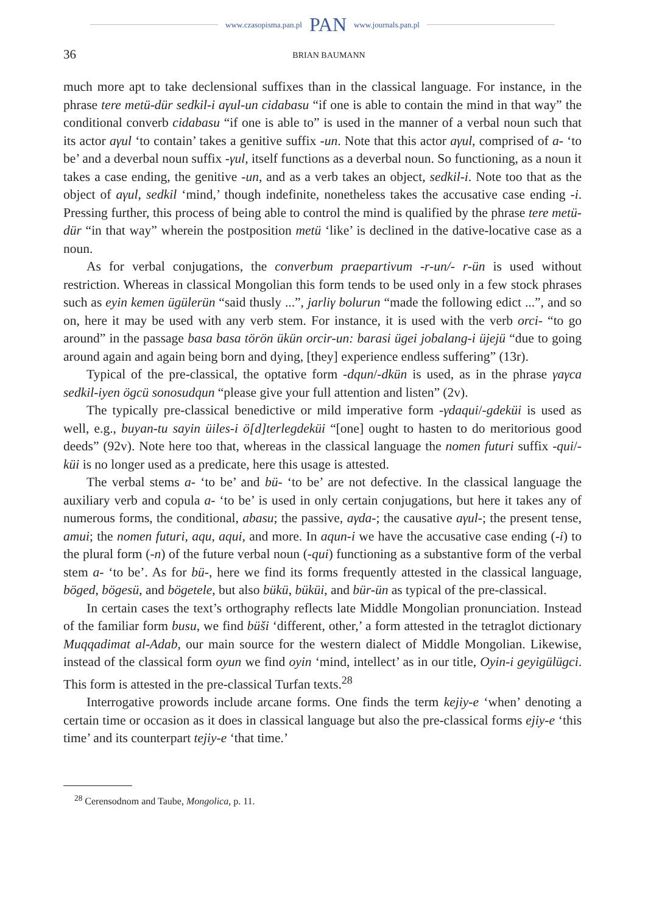www.czasopisma.pan.pl PAN www.journals.pan.pl
36 BRIAN BAUMANN
much more apt to take declensional suffixes than in the classical language. For instance, in the phrase tere metü-dür sedkil-i aγul-un cidabasu “if one is able to contain the mind in that way” the conditional converb cidabasu “if one is able to” is used in the manner of a verbal noun such that its actor aγul ‘to contain’ takes a genitive suffix -un. Note that this actor aγul, comprised of a- ‘to be’ and a deverbal noun suffix -γul, itself functions as a deverbal noun. So functioning, as a noun it takes a case ending, the genitive -un, and as a verb takes an object, sedkil-i. Note too that as the object of aγul, sedkil ‘mind,’ though indefinite, nonetheless takes the accusative case ending -i. Pressing further, this process of being able to control the mind is qualified by the phrase tere metü-dür “in that way” wherein the postposition metü ‘like’ is declined in the dative-locative case as a noun.
As for verbal conjugations, the converbum praepartivum -r-un/- r-ün is used without restriction. Whereas in classical Mongolian this form tends to be used only in a few stock phrases such as eyin kemen ügülerün “said thusly ...”, jarliγ bolurun “made the following edict ...”, and so on, here it may be used with any verb stem. For instance, it is used with the verb orci- “to go around” in the passage basa basa törön ükün orcir-un: barasi ügei jobalang-i üjejü “due to going around again and again being born and dying, [they] experience endless suffering” (13r).
Typical of the pre-classical, the optative form -dqun/-dkün is used, as in the phrase γaγca sedkil-iyen ögcü sonosudqun “please give your full attention and listen” (2v).
The typically pre-classical benedictive or mild imperative form -γdaqui/-gdeküi is used as well, e.g., buyan-tu sayin üiles-i ö[d]terlegdeküi “[one] ought to hasten to do meritorious good deeds” (92v). Note here too that, whereas in the classical language the nomen futuri suffix -qui/-küi is no longer used as a predicate, here this usage is attested.
The verbal stems a- ‘to be’ and bü- ‘to be’ are not defective. In the classical language the auxiliary verb and copula a- ‘to be’ is used in only certain conjugations, but here it takes any of numerous forms, the conditional, abasu; the passive, aγda-; the causative aγul-; the present tense, amui; the nomen futuri, aqu, aqui, and more. In aqun-i we have the accusative case ending (-i) to the plural form (-n) of the future verbal noun (-qui) functioning as a substantive form of the verbal stem a- ‘to be’. As for bü-, here we find its forms frequently attested in the classical language, böged, bögesü, and bögetele, but also bükü, büküi, and bür-ün as typical of the pre-classical.
In certain cases the text’s orthography reflects late Middle Mongolian pronunciation. Instead of the familiar form busu, we find büši ‘different, other,’ a form attested in the tetraglot dictionary Muqqadimat al-Adab, our main source for the western dialect of Middle Mongolian. Likewise, instead of the classical form oyun we find oyin ‘mind, intellect’ as in our title, Oyin-i geyigülügci. This form is attested in the pre-classical Turfan texts.<sup>28</sup>
Interrogative prowords include arcane forms. One finds the term kejiy-e ‘when’ denoting a certain time or occasion as it does in classical language but also the pre-classical forms ejiy-e ‘this time’ and its counterpart tejiy-e ‘that time.’
<sup>28</sup> Cerensodnom and Taube, Mongolica, p. 11.